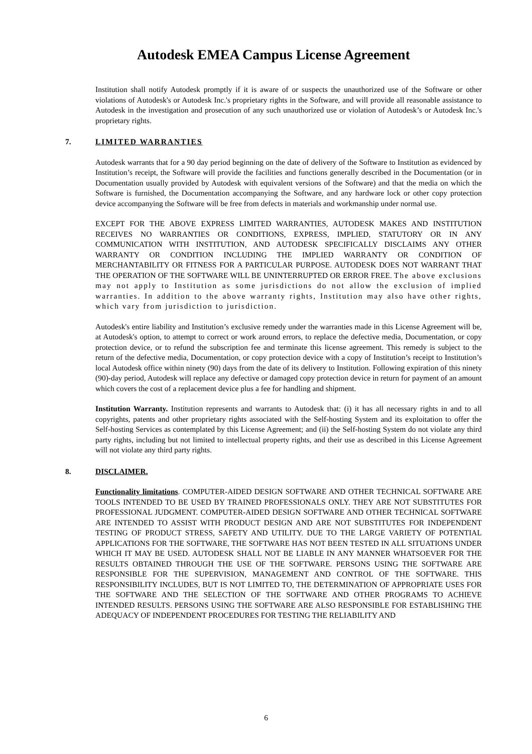Autodesk EMEA Campus License Agreement
Institution shall notify Autodesk promptly if it is aware of or suspects the unauthorized use of the Software or other violations of Autodesk's or Autodesk Inc.'s proprietary rights in the Software, and will provide all reasonable assistance to Autodesk in the investigation and prosecution of any such unauthorized use or violation of Autodesk’s or Autodesk Inc.'s proprietary rights.
7. LIMITED WARRANTIES
Autodesk warrants that for a 90 day period beginning on the date of delivery of the Software to Institution as evidenced by Institution’s receipt, the Software will provide the facilities and functions generally described in the Documentation (or in Documentation usually provided by Autodesk with equivalent versions of the Software) and that the media on which the Software is furnished, the Documentation accompanying the Software, and any hardware lock or other copy protection device accompanying the Software will be free from defects in materials and workmanship under normal use.
EXCEPT FOR THE ABOVE EXPRESS LIMITED WARRANTIES, AUTODESK MAKES AND INSTITUTION RECEIVES NO WARRANTIES OR CONDITIONS, EXPRESS, IMPLIED, STATUTORY OR IN ANY COMMUNICATION WITH INSTITUTION, AND AUTODESK SPECIFICALLY DISCLAIMS ANY OTHER WARRANTY OR CONDITION INCLUDING THE IMPLIED WARRANTY OR CONDITION OF MERCHANTABILITY OR FITNESS FOR A PARTICULAR PURPOSE. AUTODESK DOES NOT WARRANT THAT THE OPERATION OF THE SOFTWARE WILL BE UNINTERRUPTED OR ERROR FREE. The above exclusions may not apply to Institution as some jurisdictions do not allow the exclusion of implied warranties. In addition to the above warranty rights, Institution may also have other rights, which vary from jurisdiction to jurisdiction.
Autodesk's entire liability and Institution’s exclusive remedy under the warranties made in this License Agreement will be, at Autodesk's option, to attempt to correct or work around errors, to replace the defective media, Documentation, or copy protection device, or to refund the subscription fee and terminate this license agreement. This remedy is subject to the return of the defective media, Documentation, or copy protection device with a copy of Institution’s receipt to Institution’s local Autodesk office within ninety (90) days from the date of its delivery to Institution. Following expiration of this ninety (90)-day period, Autodesk will replace any defective or damaged copy protection device in return for payment of an amount which covers the cost of a replacement device plus a fee for handling and shipment.
Institution Warranty. Institution represents and warrants to Autodesk that: (i) it has all necessary rights in and to all copyrights, patents and other proprietary rights associated with the Self-hosting System and its exploitation to offer the Self-hosting Services as contemplated by this License Agreement; and (ii) the Self-hosting System do not violate any third party rights, including but not limited to intellectual property rights, and their use as described in this License Agreement will not violate any third party rights.
8. DISCLAIMER.
Functionality limitations. COMPUTER-AIDED DESIGN SOFTWARE AND OTHER TECHNICAL SOFTWARE ARE TOOLS INTENDED TO BE USED BY TRAINED PROFESSIONALS ONLY. THEY ARE NOT SUBSTITUTES FOR PROFESSIONAL JUDGMENT. COMPUTER-AIDED DESIGN SOFTWARE AND OTHER TECHNICAL SOFTWARE ARE INTENDED TO ASSIST WITH PRODUCT DESIGN AND ARE NOT SUBSTITUTES FOR INDEPENDENT TESTING OF PRODUCT STRESS, SAFETY AND UTILITY. DUE TO THE LARGE VARIETY OF POTENTIAL APPLICATIONS FOR THE SOFTWARE, THE SOFTWARE HAS NOT BEEN TESTED IN ALL SITUATIONS UNDER WHICH IT MAY BE USED. AUTODESK SHALL NOT BE LIABLE IN ANY MANNER WHATSOEVER FOR THE RESULTS OBTAINED THROUGH THE USE OF THE SOFTWARE. PERSONS USING THE SOFTWARE ARE RESPONSIBLE FOR THE SUPERVISION, MANAGEMENT AND CONTROL OF THE SOFTWARE. THIS RESPONSIBILITY INCLUDES, BUT IS NOT LIMITED TO, THE DETERMINATION OF APPROPRIATE USES FOR THE SOFTWARE AND THE SELECTION OF THE SOFTWARE AND OTHER PROGRAMS TO ACHIEVE INTENDED RESULTS. PERSONS USING THE SOFTWARE ARE ALSO RESPONSIBLE FOR ESTABLISHING THE ADEQUACY OF INDEPENDENT PROCEDURES FOR TESTING THE RELIABILITY AND
6